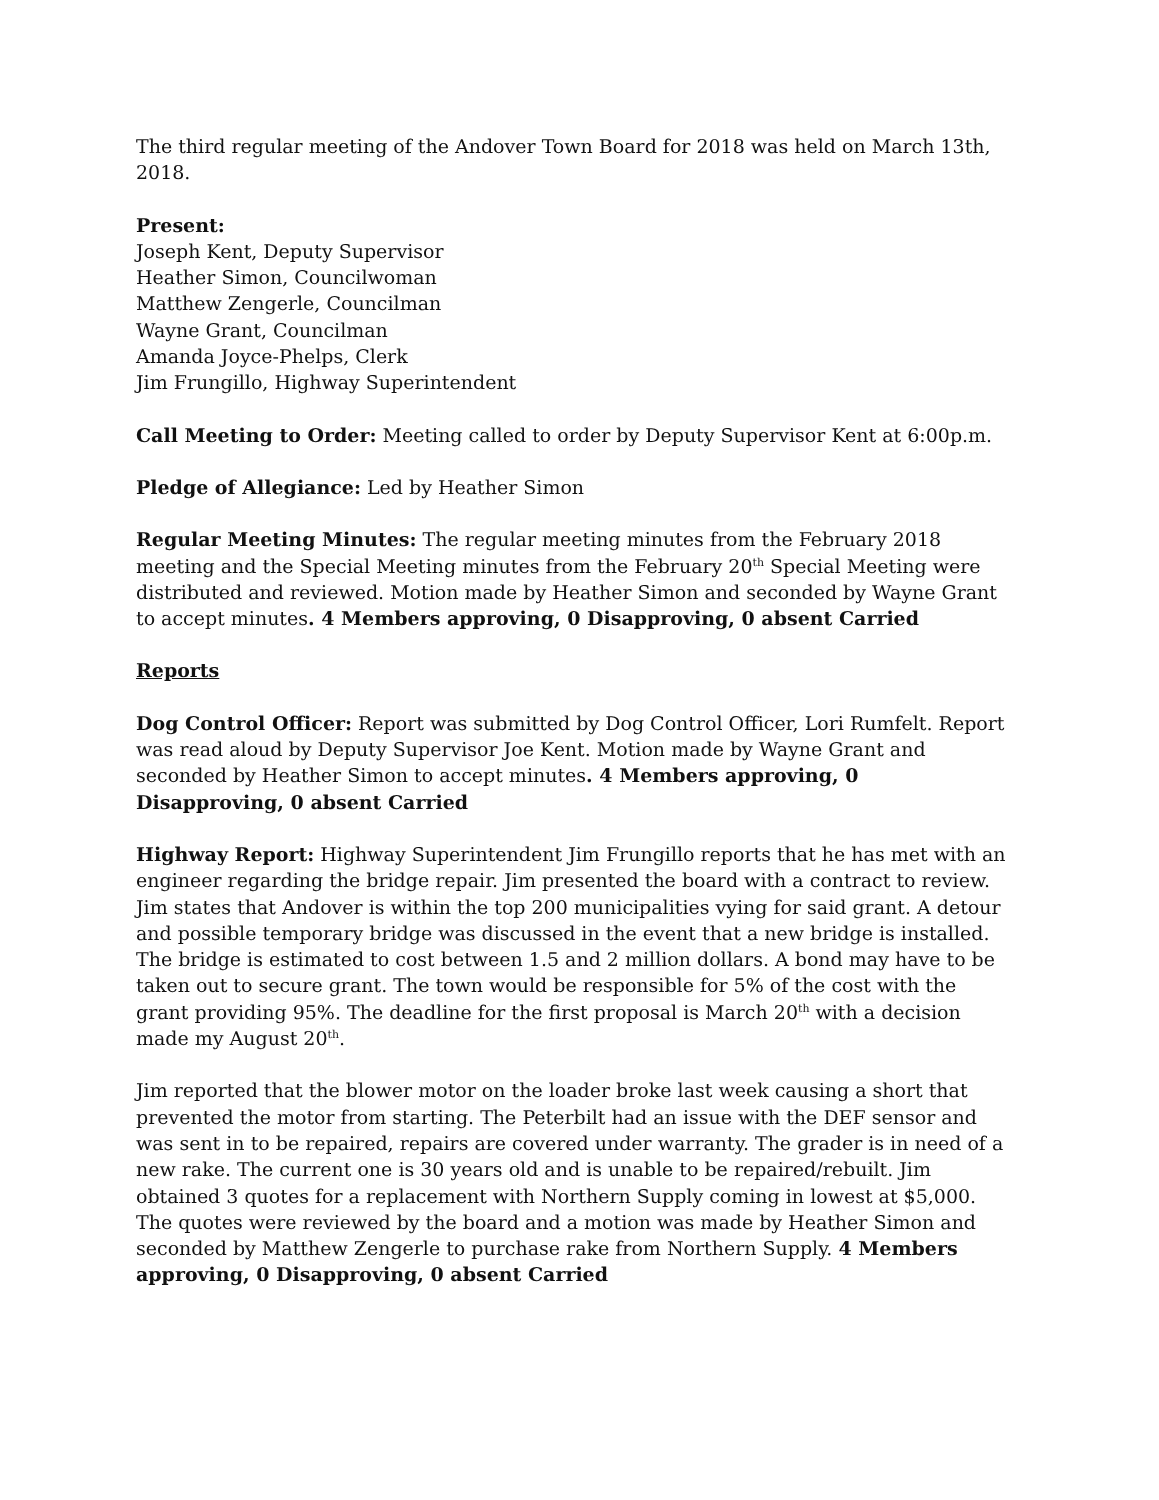The third regular meeting of the Andover Town Board for 2018 was held on March 13th, 2018.
Present:
Joseph Kent, Deputy Supervisor
Heather Simon, Councilwoman
Matthew Zengerle, Councilman
Wayne Grant, Councilman
Amanda Joyce-Phelps, Clerk
Jim Frungillo, Highway Superintendent
Call Meeting to Order: Meeting called to order by Deputy Supervisor Kent at 6:00p.m.
Pledge of Allegiance: Led by Heather Simon
Regular Meeting Minutes: The regular meeting minutes from the February 2018 meeting and the Special Meeting minutes from the February 20<sup>th</sup> Special Meeting were distributed and reviewed. Motion made by Heather Simon and seconded by Wayne Grant to accept minutes. 4 Members approving, 0 Disapproving, 0 absent Carried
Reports
Dog Control Officer: Report was submitted by Dog Control Officer, Lori Rumfelt. Report was read aloud by Deputy Supervisor Joe Kent. Motion made by Wayne Grant and seconded by Heather Simon to accept minutes. 4 Members approving, 0 Disapproving, 0 absent Carried
Highway Report: Highway Superintendent Jim Frungillo reports that he has met with an engineer regarding the bridge repair. Jim presented the board with a contract to review. Jim states that Andover is within the top 200 municipalities vying for said grant. A detour and possible temporary bridge was discussed in the event that a new bridge is installed. The bridge is estimated to cost between 1.5 and 2 million dollars. A bond may have to be taken out to secure grant. The town would be responsible for 5% of the cost with the grant providing 95%. The deadline for the first proposal is March 20<sup>th</sup> with a decision made my August 20<sup>th</sup>.
Jim reported that the blower motor on the loader broke last week causing a short that prevented the motor from starting. The Peterbilt had an issue with the DEF sensor and was sent in to be repaired, repairs are covered under warranty. The grader is in need of a new rake. The current one is 30 years old and is unable to be repaired/rebuilt. Jim obtained 3 quotes for a replacement with Northern Supply coming in lowest at $5,000. The quotes were reviewed by the board and a motion was made by Heather Simon and seconded by Matthew Zengerle to purchase rake from Northern Supply. 4 Members approving, 0 Disapproving, 0 absent Carried